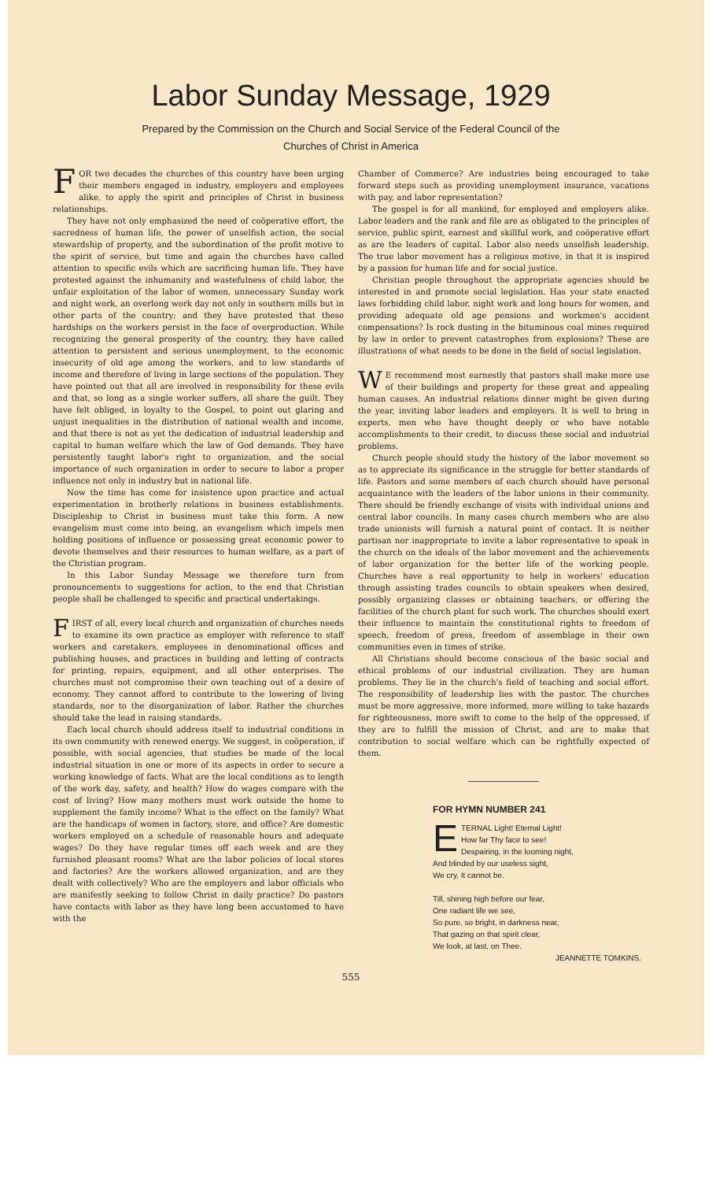Labor Sunday Message, 1929
Prepared by the Commission on the Church and Social Service of the Federal Council of the
Churches of Christ in America
FOR two decades the churches of this country have been urging their members engaged in industry, employers and employees alike, to apply the spirit and principles of Christ in business relationships.
They have not only emphasized the need of coöperative effort, the sacredness of human life, the power of unselfish action, the social stewardship of property, and the subordination of the profit motive to the spirit of service, but time and again the churches have called attention to specific evils which are sacrificing human life. They have protested against the inhumanity and wastefulness of child labor, the unfair exploitation of the labor of women, unnecessary Sunday work and night work, an overlong work day not only in southern mills but in other parts of the country; and they have protested that these hardships on the workers persist in the face of overproduction. While recognizing the general prosperity of the country, they have called attention to persistent and serious unemployment, to the economic insecurity of old age among the workers, and to low standards of income and therefore of living in large sections of the population. They have pointed out that all are involved in responsibility for these evils and that, so long as a single worker suffers, all share the guilt. They have felt obliged, in loyalty to the Gospel, to point out glaring and unjust inequalities in the distribution of national wealth and income, and that there is not as yet the dedication of industrial leadership and capital to human welfare which the law of God demands. They have persistently taught labor's right to organization, and the social importance of such organization in order to secure to labor a proper influence not only in industry but in national life.
Now the time has come for insistence upon practice and actual experimentation in brotherly relations in business establishments. Discipleship to Christ in business must take this form. A new evangelism must come into being, an evangelism which impels men holding positions of influence or possessing great economic power to devote themselves and their resources to human welfare, as a part of the Christian program.
In this Labor Sunday Message we therefore turn from pronouncements to suggestions for action, to the end that Christian people shall be challenged to specific and practical undertakings.
FIRST of all, every local church and organization of churches needs to examine its own practice as employer with reference to staff workers and caretakers, employees in denominational offices and publishing houses, and practices in building and letting of contracts for printing, repairs, equipment, and all other enterprises. The churches must not compromise their own teaching out of a desire of economy. They cannot afford to contribute to the lowering of living standards, nor to the disorganization of labor. Rather the churches should take the lead in raising standards.
Each local church should address itself to industrial conditions in its own community with renewed energy. We suggest, in coöperation, if possible, with social agencies, that studies be made of the local industrial situation in one or more of its aspects in order to secure a working knowledge of facts. What are the local conditions as to length of the work day, safety, and health? How do wages compare with the cost of living? How many mothers must work outside the home to supplement the family income? What is the effect on the family? What are the handicaps of women in factory, store, and office? Are domestic workers employed on a schedule of reasonable hours and adequate wages? Do they have regular times off each week and are they furnished pleasant rooms? What are the labor policies of local stores and factories? Are the workers allowed organization, and are they dealt with collectively? Who are the employers and labor officials who are manifestly seeking to follow Christ in daily practice? Do pastors have contacts with labor as they have long been accustomed to have with the
Chamber of Commerce? Are industries being encouraged to take forward steps such as providing unemployment insurance, vacations with pay, and labor representation?
The gospel is for all mankind, for employed and employers alike. Labor leaders and the rank and file are as obligated to the principles of service, public spirit, earnest and skillful work, and coöperative effort as are the leaders of capital. Labor also needs unselfish leadership. The true labor movement has a religious motive, in that it is inspired by a passion for human life and for social justice.
Christian people throughout the appropriate agencies should be interested in and promote social legislation. Has your state enacted laws forbidding child labor, night work and long hours for women, and providing adequate old age pensions and workmen's accident compensations? Is rock dusting in the bituminous coal mines required by law in order to prevent catastrophes from explosions? These are illustrations of what needs to be done in the field of social legislation.
WE recommend most earnestly that pastors shall make more use of their buildings and property for these great and appealing human causes. An industrial relations dinner might be given during the year, inviting labor leaders and employers. It is well to bring in experts, men who have thought deeply or who have notable accomplishments to their credit, to discuss these social and industrial problems.
Church people should study the history of the labor movement so as to appreciate its significance in the struggle for better standards of life. Pastors and some members of each church should have personal acquaintance with the leaders of the labor unions in their community. There should be friendly exchange of visits with individual unions and central labor councils. In many cases church members who are also trade unionists will furnish a natural point of contact. It is neither partisan nor inappropriate to invite a labor representative to speak in the church on the ideals of the labor movement and the achievements of labor organization for the better life of the working people. Churches have a real opportunity to help in workers' education through assisting trades councils to obtain speakers when desired, possibly organizing classes or obtaining teachers, or offering the facilities of the church plant for such work. The churches should exert their influence to maintain the constitutional rights to freedom of speech, freedom of press, freedom of assemblage in their own communities even in times of strike.
All Christians should become conscious of the basic social and ethical problems of our industrial civilization. They are human problems. They lie in the church's field of teaching and social effort. The responsibility of leadership lies with the pastor. The churches must be more aggressive, more informed, more willing to take hazards for righteousness, more swift to come to the help of the oppressed, if they are to fulfill the mission of Christ, and are to make that contribution to social welfare which can be rightfully expected of them.
FOR HYMN NUMBER 241
ETERNAL Light! Eternal Light!
How far Thy face to see!
Despairing, in the looming night,
And blinded by our useless sight,
We cry, It cannot be.
Till, shining high before our fear,
One radiant life we see,
So pure, so bright, in darkness near,
That gazing on that spirit clear,
We look, at last, on Thee.
JEANNETTE TOMKINS.
555